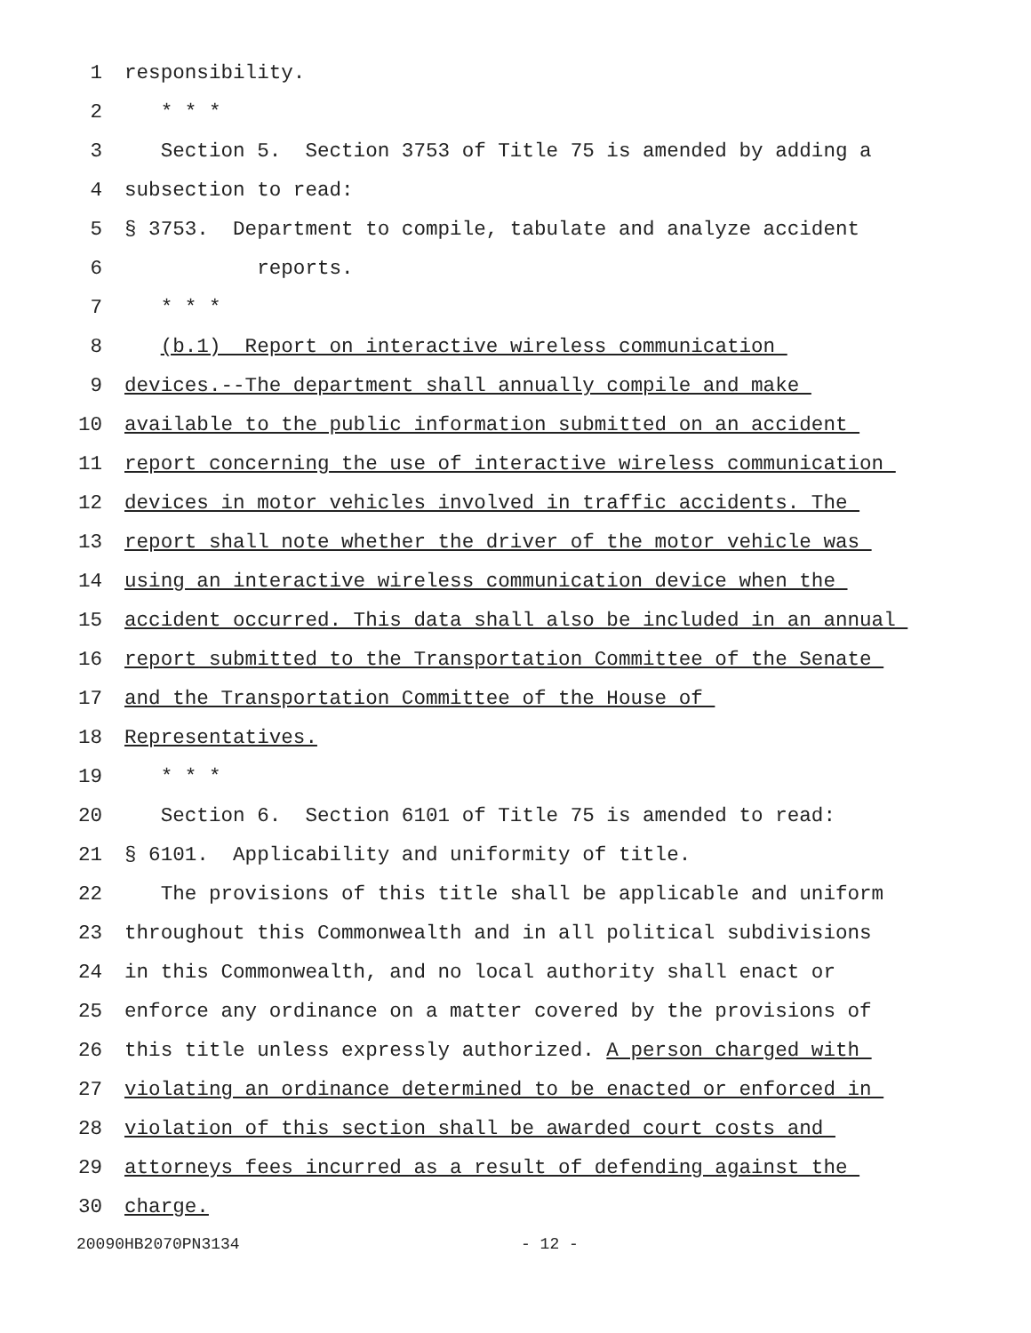1 responsibility.
2 * * *
3 Section 5. Section 3753 of Title 75 is amended by adding a
4 subsection to read:
5 § 3753. Department to compile, tabulate and analyze accident
6 reports.
7 * * *
8 (b.1) Report on interactive wireless communication
9 devices.--The department shall annually compile and make
10 available to the public information submitted on an accident
11 report concerning the use of interactive wireless communication
12 devices in motor vehicles involved in traffic accidents. The
13 report shall note whether the driver of the motor vehicle was
14 using an interactive wireless communication device when the
15 accident occurred. This data shall also be included in an annual
16 report submitted to the Transportation Committee of the Senate
17 and the Transportation Committee of the House of
18 Representatives.
19 * * *
20 Section 6. Section 6101 of Title 75 is amended to read:
21 § 6101. Applicability and uniformity of title.
22 The provisions of this title shall be applicable and uniform
23 throughout this Commonwealth and in all political subdivisions
24 in this Commonwealth, and no local authority shall enact or
25 enforce any ordinance on a matter covered by the provisions of
26 this title unless expressly authorized. A person charged with
27 violating an ordinance determined to be enacted or enforced in
28 violation of this section shall be awarded court costs and
29 attorneys fees incurred as a result of defending against the
30 charge.
20090HB2070PN3134 - 12 -